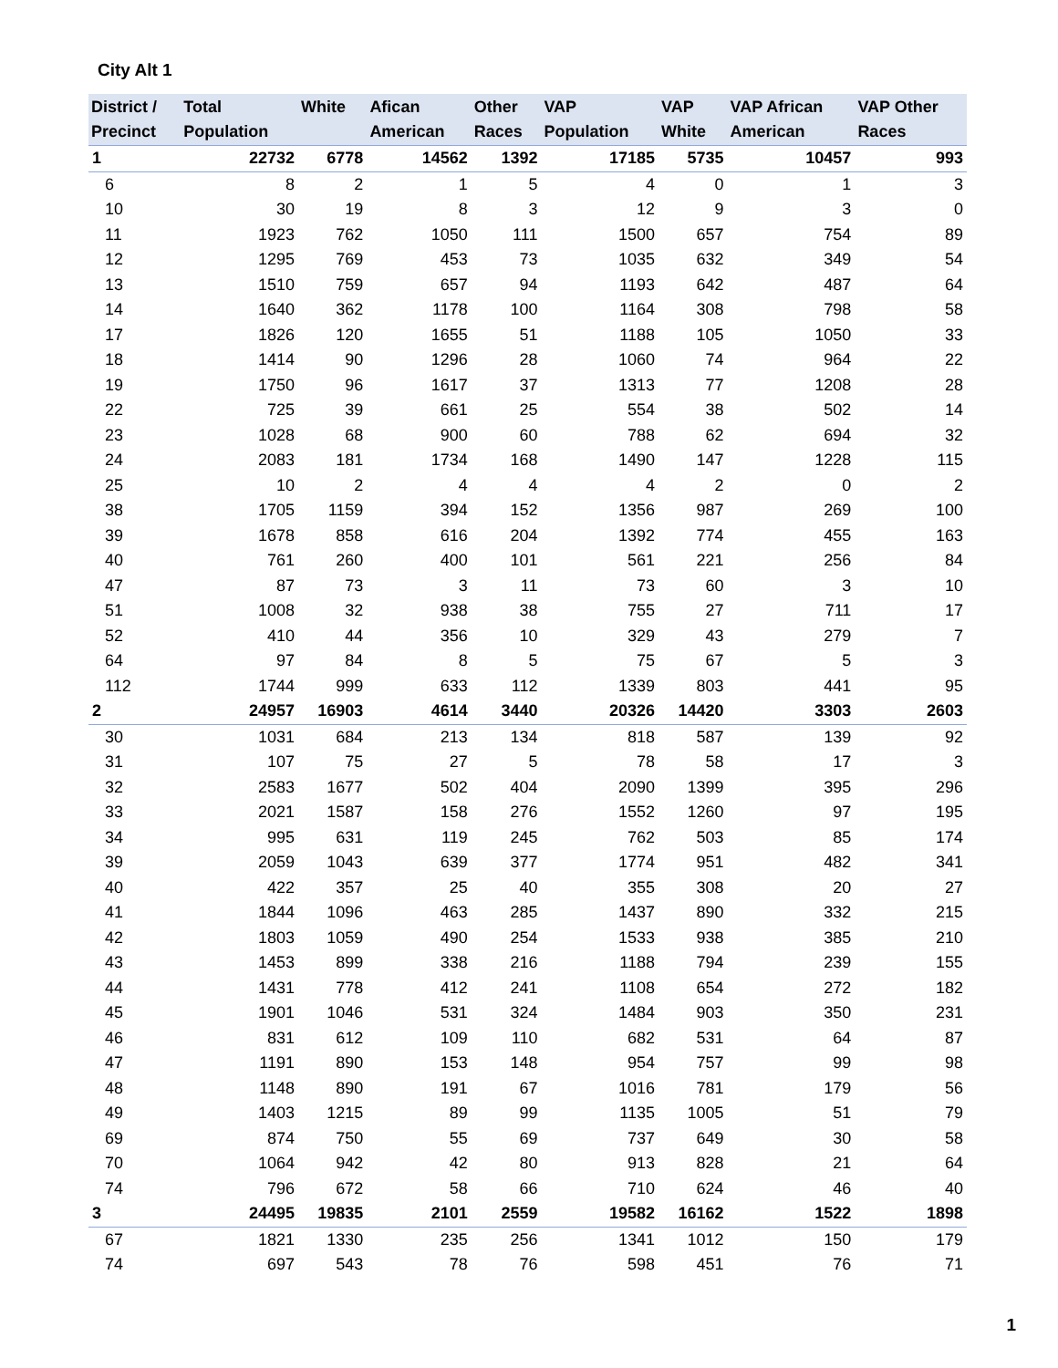City Alt 1
| District / Precinct | Total Population | White | Afican American | Other Races | VAP Population | VAP White | VAP African American | VAP Other Races |
| --- | --- | --- | --- | --- | --- | --- | --- | --- |
| 1 | 22732 | 6778 | 14562 | 1392 | 17185 | 5735 | 10457 | 993 |
| 6 | 8 | 2 | 1 | 5 | 4 | 0 | 1 | 3 |
| 10 | 30 | 19 | 8 | 3 | 12 | 9 | 3 | 0 |
| 11 | 1923 | 762 | 1050 | 111 | 1500 | 657 | 754 | 89 |
| 12 | 1295 | 769 | 453 | 73 | 1035 | 632 | 349 | 54 |
| 13 | 1510 | 759 | 657 | 94 | 1193 | 642 | 487 | 64 |
| 14 | 1640 | 362 | 1178 | 100 | 1164 | 308 | 798 | 58 |
| 17 | 1826 | 120 | 1655 | 51 | 1188 | 105 | 1050 | 33 |
| 18 | 1414 | 90 | 1296 | 28 | 1060 | 74 | 964 | 22 |
| 19 | 1750 | 96 | 1617 | 37 | 1313 | 77 | 1208 | 28 |
| 22 | 725 | 39 | 661 | 25 | 554 | 38 | 502 | 14 |
| 23 | 1028 | 68 | 900 | 60 | 788 | 62 | 694 | 32 |
| 24 | 2083 | 181 | 1734 | 168 | 1490 | 147 | 1228 | 115 |
| 25 | 10 | 2 | 4 | 4 | 4 | 2 | 0 | 2 |
| 38 | 1705 | 1159 | 394 | 152 | 1356 | 987 | 269 | 100 |
| 39 | 1678 | 858 | 616 | 204 | 1392 | 774 | 455 | 163 |
| 40 | 761 | 260 | 400 | 101 | 561 | 221 | 256 | 84 |
| 47 | 87 | 73 | 3 | 11 | 73 | 60 | 3 | 10 |
| 51 | 1008 | 32 | 938 | 38 | 755 | 27 | 711 | 17 |
| 52 | 410 | 44 | 356 | 10 | 329 | 43 | 279 | 7 |
| 64 | 97 | 84 | 8 | 5 | 75 | 67 | 5 | 3 |
| 112 | 1744 | 999 | 633 | 112 | 1339 | 803 | 441 | 95 |
| 2 | 24957 | 16903 | 4614 | 3440 | 20326 | 14420 | 3303 | 2603 |
| 30 | 1031 | 684 | 213 | 134 | 818 | 587 | 139 | 92 |
| 31 | 107 | 75 | 27 | 5 | 78 | 58 | 17 | 3 |
| 32 | 2583 | 1677 | 502 | 404 | 2090 | 1399 | 395 | 296 |
| 33 | 2021 | 1587 | 158 | 276 | 1552 | 1260 | 97 | 195 |
| 34 | 995 | 631 | 119 | 245 | 762 | 503 | 85 | 174 |
| 39 | 2059 | 1043 | 639 | 377 | 1774 | 951 | 482 | 341 |
| 40 | 422 | 357 | 25 | 40 | 355 | 308 | 20 | 27 |
| 41 | 1844 | 1096 | 463 | 285 | 1437 | 890 | 332 | 215 |
| 42 | 1803 | 1059 | 490 | 254 | 1533 | 938 | 385 | 210 |
| 43 | 1453 | 899 | 338 | 216 | 1188 | 794 | 239 | 155 |
| 44 | 1431 | 778 | 412 | 241 | 1108 | 654 | 272 | 182 |
| 45 | 1901 | 1046 | 531 | 324 | 1484 | 903 | 350 | 231 |
| 46 | 831 | 612 | 109 | 110 | 682 | 531 | 64 | 87 |
| 47 | 1191 | 890 | 153 | 148 | 954 | 757 | 99 | 98 |
| 48 | 1148 | 890 | 191 | 67 | 1016 | 781 | 179 | 56 |
| 49 | 1403 | 1215 | 89 | 99 | 1135 | 1005 | 51 | 79 |
| 69 | 874 | 750 | 55 | 69 | 737 | 649 | 30 | 58 |
| 70 | 1064 | 942 | 42 | 80 | 913 | 828 | 21 | 64 |
| 74 | 796 | 672 | 58 | 66 | 710 | 624 | 46 | 40 |
| 3 | 24495 | 19835 | 2101 | 2559 | 19582 | 16162 | 1522 | 1898 |
| 67 | 1821 | 1330 | 235 | 256 | 1341 | 1012 | 150 | 179 |
| 74 | 697 | 543 | 78 | 76 | 598 | 451 | 76 | 71 |
1